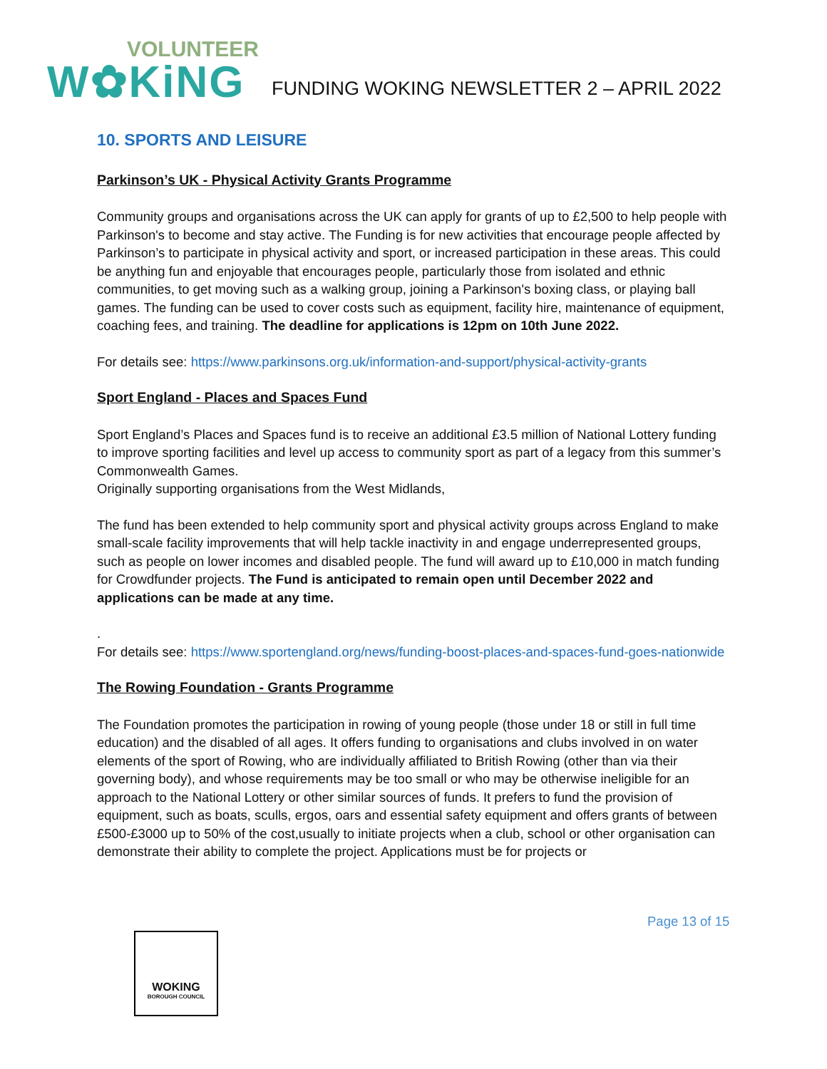VOLUNTEER
W✿KiNG
FUNDING WOKING NEWSLETTER 2 – APRIL 2022
10. SPORTS AND LEISURE
Parkinson’s UK - Physical Activity Grants Programme
Community groups and organisations across the UK can apply for grants of up to £2,500 to help people with Parkinson's to become and stay active. The Funding is for new activities that encourage people affected by Parkinson’s to participate in physical activity and sport, or increased participation in these areas. This could be anything fun and enjoyable that encourages people, particularly those from isolated and ethnic communities, to get moving such as a walking group, joining a Parkinson's boxing class, or playing ball games. The funding can be used to cover costs such as equipment, facility hire, maintenance of equipment, coaching fees, and training. The deadline for applications is 12pm on 10th June 2022.
For details see: https://www.parkinsons.org.uk/information-and-support/physical-activity-grants
Sport England - Places and Spaces Fund
Sport England’s Places and Spaces fund is to receive an additional £3.5 million of National Lottery funding to improve sporting facilities and level up access to community sport as part of a legacy from this summer’s Commonwealth Games.
Originally supporting organisations from the West Midlands,
The fund has been extended to help community sport and physical activity groups across England to make small-scale facility improvements that will help tackle inactivity in and engage underrepresented groups, such as people on lower incomes and disabled people. The fund will award up to £10,000 in match funding for Crowdfunder projects. The Fund is anticipated to remain open until December 2022 and applications can be made at any time.
.
For details see: https://www.sportengland.org/news/funding-boost-places-and-spaces-fund-goes-nationwide
The Rowing Foundation - Grants Programme
The Foundation promotes the participation in rowing of young people (those under 18 or still in full time education) and the disabled of all ages. It offers funding to organisations and clubs involved in on water elements of the sport of Rowing, who are individually affiliated to British Rowing (other than via their governing body), and whose requirements may be too small or who may be otherwise ineligible for an approach to the National Lottery or other similar sources of funds. It prefers to fund the provision of equipment, such as boats, sculls, ergos, oars and essential safety equipment and offers grants of between £500-£3000 up to 50% of the cost,usually to initiate projects when a club, school or other organisation can demonstrate their ability to complete the project. Applications must be for projects or
Page 13 of 15
WOKING
BOROUGH COUNCIL